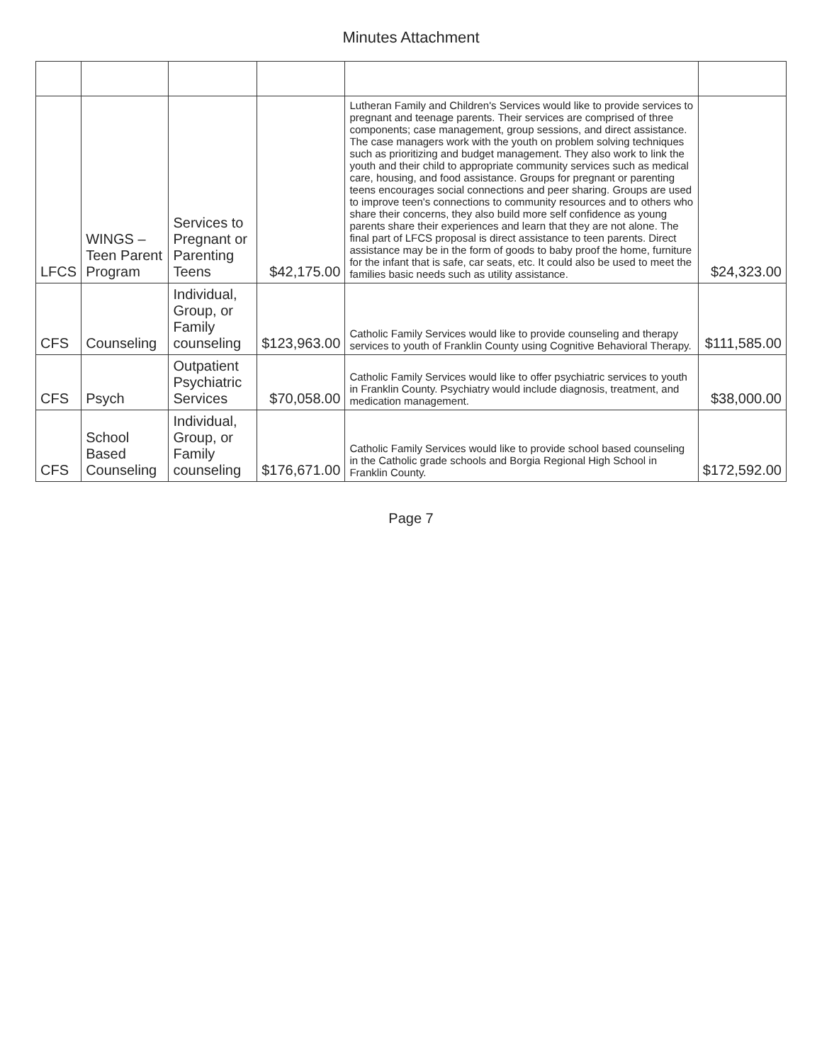Minutes Attachment
| LFCS | WINGS – Teen Parent Program | Services to Pregnant or Parenting Teens | $42,175.00 | Lutheran Family and Children's Services would like to provide services to pregnant and teenage parents. Their services are comprised of three components; case management, group sessions, and direct assistance. The case managers work with the youth on problem solving techniques such as prioritizing and budget management. They also work to link the youth and their child to appropriate community services such as medical care, housing, and food assistance. Groups for pregnant or parenting teens encourages social connections and peer sharing. Groups are used to improve teen's connections to community resources and to others who share their concerns, they also build more self confidence as young parents share their experiences and learn that they are not alone. The final part of LFCS proposal is direct assistance to teen parents. Direct assistance may be in the form of goods to baby proof the home, furniture for the infant that is safe, car seats, etc. It could also be used to meet the families basic needs such as utility assistance. | $24,323.00 |
| CFS | Counseling | Individual, Group, or Family counseling | $123,963.00 | Catholic Family Services would like to provide counseling and therapy services to youth of Franklin County using Cognitive Behavioral Therapy. | $111,585.00 |
| CFS | Psych | Outpatient Psychiatric Services | $70,058.00 | Catholic Family Services would like to offer psychiatric services to youth in Franklin County. Psychiatry would include diagnosis, treatment, and medication management. | $38,000.00 |
| CFS | School Based Counseling | Individual, Group, or Family counseling | $176,671.00 | Catholic Family Services would like to provide school based counseling in the Catholic grade schools and Borgia Regional High School in Franklin County. | $172,592.00 |
Page 7